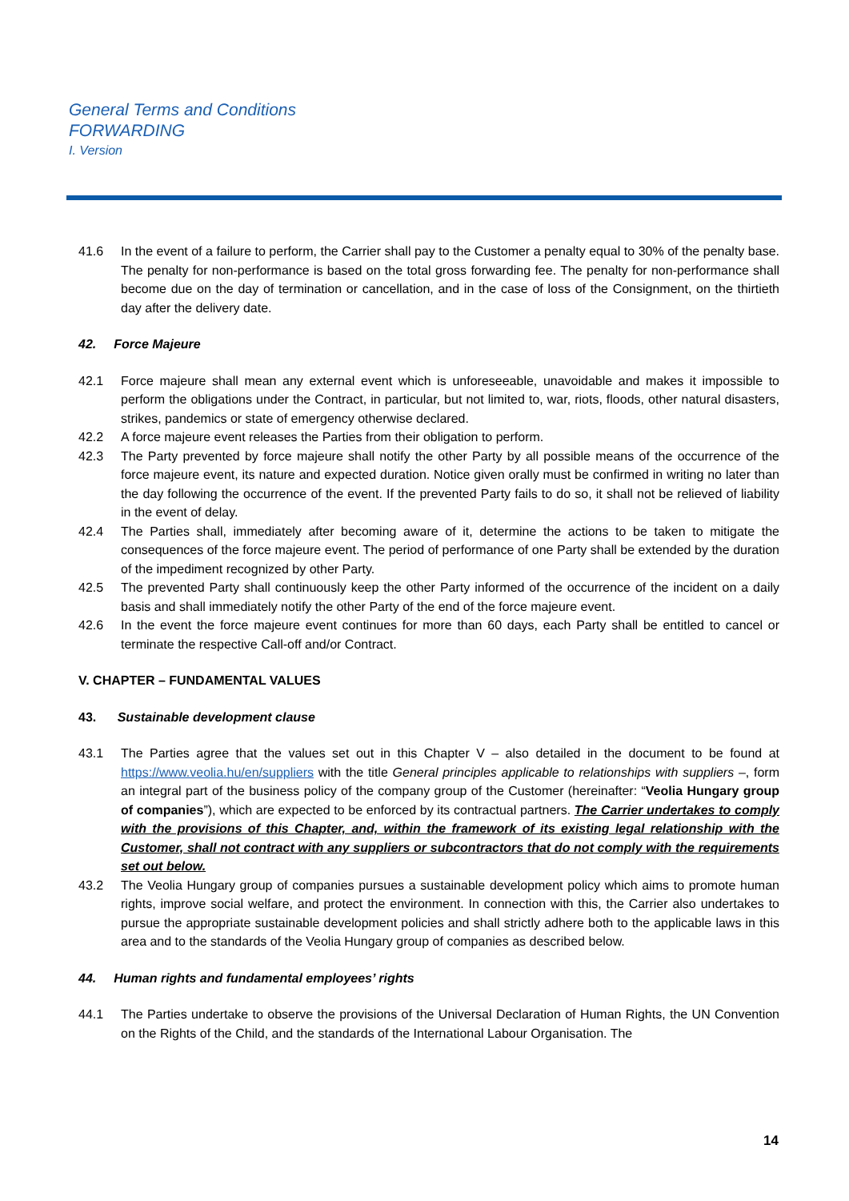General Terms and Conditions
FORWARDING
I. Version
41.6 In the event of a failure to perform, the Carrier shall pay to the Customer a penalty equal to 30% of the penalty base. The penalty for non-performance is based on the total gross forwarding fee. The penalty for non-performance shall become due on the day of termination or cancellation, and in the case of loss of the Consignment, on the thirtieth day after the delivery date.
42. Force Majeure
42.1 Force majeure shall mean any external event which is unforeseeable, unavoidable and makes it impossible to perform the obligations under the Contract, in particular, but not limited to, war, riots, floods, other natural disasters, strikes, pandemics or state of emergency otherwise declared.
42.2 A force majeure event releases the Parties from their obligation to perform.
42.3 The Party prevented by force majeure shall notify the other Party by all possible means of the occurrence of the force majeure event, its nature and expected duration. Notice given orally must be confirmed in writing no later than the day following the occurrence of the event. If the prevented Party fails to do so, it shall not be relieved of liability in the event of delay.
42.4 The Parties shall, immediately after becoming aware of it, determine the actions to be taken to mitigate the consequences of the force majeure event. The period of performance of one Party shall be extended by the duration of the impediment recognized by other Party.
42.5 The prevented Party shall continuously keep the other Party informed of the occurrence of the incident on a daily basis and shall immediately notify the other Party of the end of the force majeure event.
42.6 In the event the force majeure event continues for more than 60 days, each Party shall be entitled to cancel or terminate the respective Call-off and/or Contract.
V. CHAPTER – FUNDAMENTAL VALUES
43. Sustainable development clause
43.1 The Parties agree that the values set out in this Chapter V – also detailed in the document to be found at https://www.veolia.hu/en/suppliers with the title General principles applicable to relationships with suppliers –, form an integral part of the business policy of the company group of the Customer (hereinafter: “Veolia Hungary group of companies”), which are expected to be enforced by its contractual partners. The Carrier undertakes to comply with the provisions of this Chapter, and, within the framework of its existing legal relationship with the Customer, shall not contract with any suppliers or subcontractors that do not comply with the requirements set out below.
43.2 The Veolia Hungary group of companies pursues a sustainable development policy which aims to promote human rights, improve social welfare, and protect the environment. In connection with this, the Carrier also undertakes to pursue the appropriate sustainable development policies and shall strictly adhere both to the applicable laws in this area and to the standards of the Veolia Hungary group of companies as described below.
44. Human rights and fundamental employees’ rights
44.1 The Parties undertake to observe the provisions of the Universal Declaration of Human Rights, the UN Convention on the Rights of the Child, and the standards of the International Labour Organisation. The
14